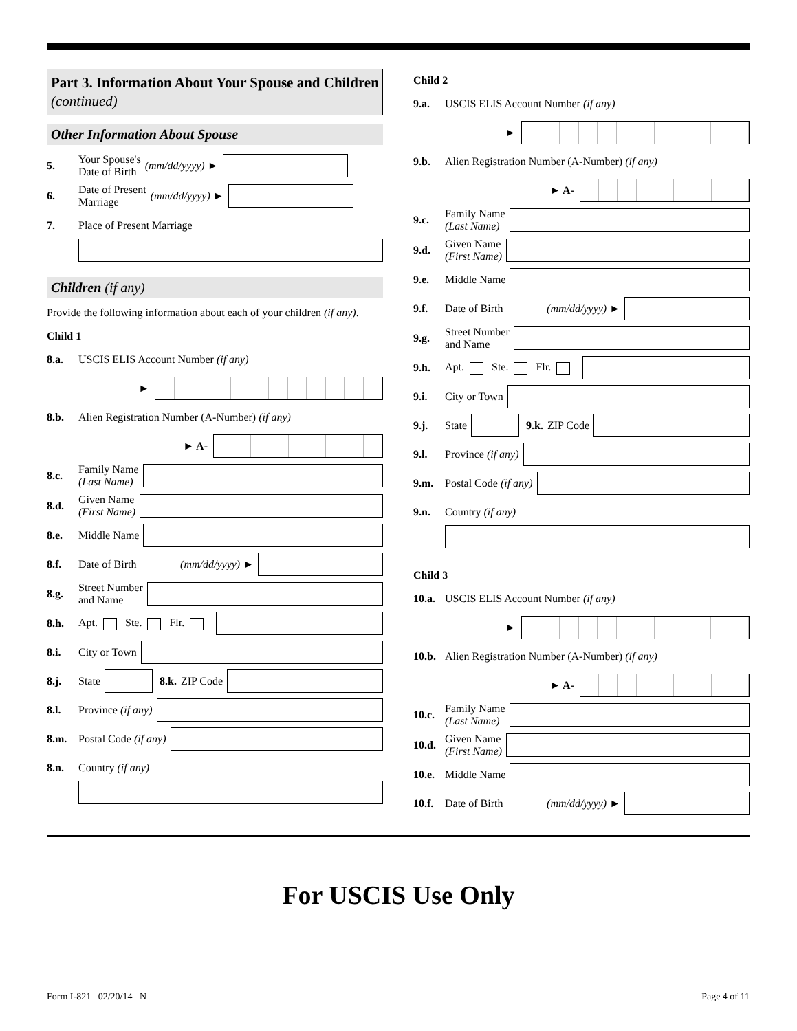Part 3. Information About Your Spouse and Children (continued)
Other Information About Spouse
5. Your Spouse's
Date of Birth (mm/dd/yyyy) ►
6. Date of Present
Marriage (mm/dd/yyyy) ►
7. Place of Present Marriage
Children (if any)
Provide the following information about each of your children (if any).
Child 1
8.a. USCIS ELIS Account Number (if any)
►
8.b. Alien Registration Number (A-Number) (if any)
► A-
8.c. Family Name
(Last Name)
8.d. Given Name
(First Name)
8.e. Middle Name
8.f. Date of Birth (mm/dd/yyyy) ►
8.g. Street Number
and Name
8.h. Apt. Ste. Flr.
8.i. City or Town
8.j. State 8.k. ZIP Code
8.l. Province (if any)
8.m. Postal Code (if any)
8.n. Country (if any)
Child 2
9.a. USCIS ELIS Account Number (if any)
►
9.b. Alien Registration Number (A-Number) (if any)
► A-
9.c. Family Name
(Last Name)
9.d. Given Name
(First Name)
9.e. Middle Name
9.f. Date of Birth (mm/dd/yyyy) ►
9.g. Street Number
and Name
9.h. Apt. Ste. Flr.
9.i. City or Town
9.j. State 9.k. ZIP Code
9.l. Province (if any)
9.m. Postal Code (if any)
9.n. Country (if any)
Child 3
10.a. USCIS ELIS Account Number (if any)
►
10.b. Alien Registration Number (A-Number) (if any)
► A-
10.c. Family Name
(Last Name)
10.d. Given Name
(First Name)
10.e. Middle Name
10.f. Date of Birth (mm/dd/yyyy) ►
For USCIS Use Only
Form I-821 02/20/14 N Page 4 of 11